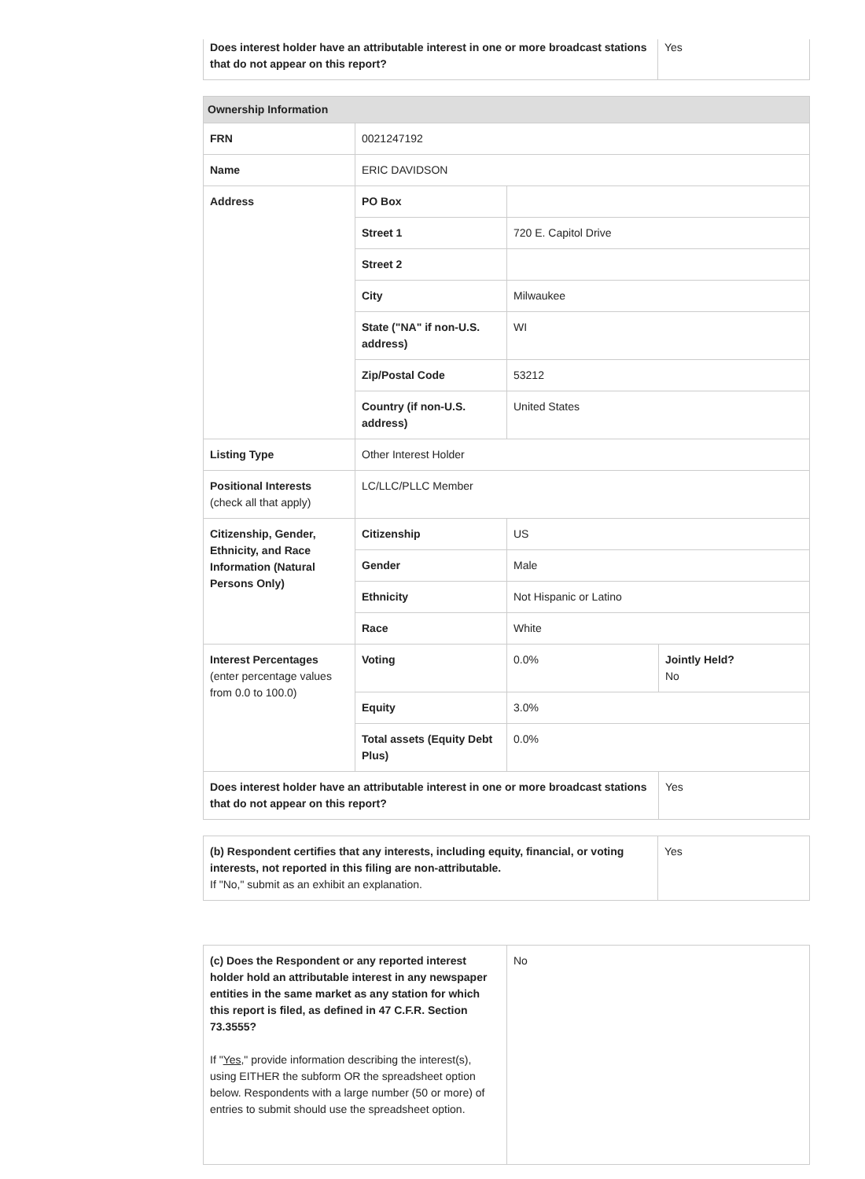| Does interest holder have an attributable interest in one or more broadcast stations that do not appear on this report? | Yes |
| Ownership Information | | | |
| --- | --- | --- | --- |
| FRN | 0021247192 | | |
| Name | ERIC DAVIDSON | | |
| Address | PO Box | | |
| | Street 1 | 720 E. Capitol Drive | |
| | Street 2 | | |
| | City | Milwaukee | |
| | State ("NA" if non-U.S. address) | WI | |
| | Zip/Postal Code | 53212 | |
| | Country (if non-U.S. address) | United States | |
| Listing Type | Other Interest Holder | | |
| Positional Interests (check all that apply) | LC/LLC/PLLC Member | | |
| Citizenship, Gender, Ethnicity, and Race Information (Natural Persons Only) | Citizenship | US | |
| | Gender | Male | |
| | Ethnicity | Not Hispanic or Latino | |
| | Race | White | |
| Interest Percentages (enter percentage values from 0.0 to 100.0) | Voting | 0.0% | Jointly Held? No |
| | Equity | 3.0% | |
| | Total assets (Equity Debt Plus) | 0.0% | |
| Does interest holder have an attributable interest in one or more broadcast stations that do not appear on this report? | | | Yes |
| (b) Respondent certifies that any interests, including equity, financial, or voting interests, not reported in this filing are non-attributable. If "No," submit as an exhibit an explanation. | Yes |
| (c) Does the Respondent or any reported interest holder hold an attributable interest in any newspaper entities in the same market as any station for which this report is filed, as defined in 47 C.F.R. Section 73.3555? If " Yes ," provide information describing the interest(s), using EITHER the subform OR the spreadsheet option below. Respondents with a large number (50 or more) of entries to submit should use the spreadsheet option. | No |